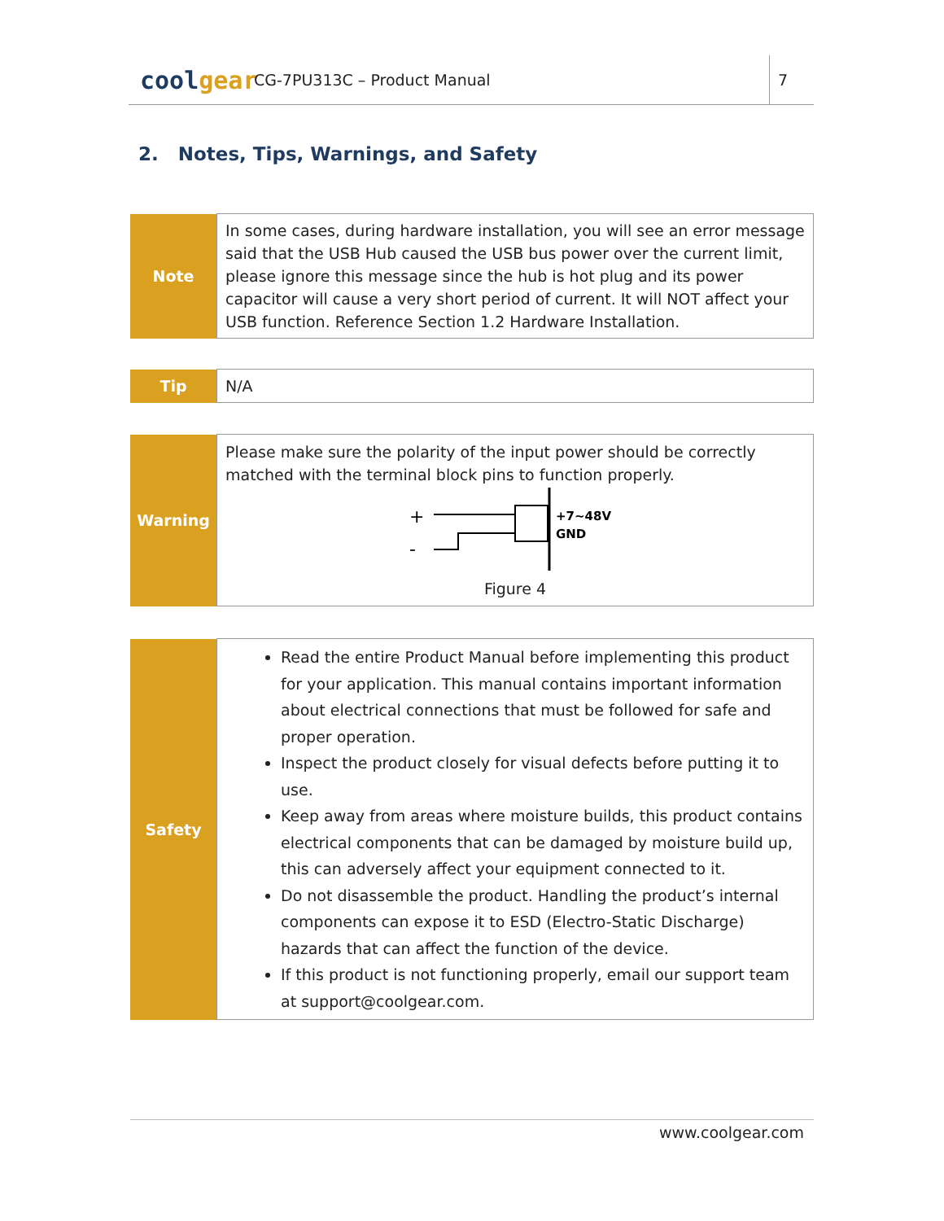coolgear
CG-7PU313C – Product Manual
7
2. Notes, Tips, Warnings, and Safety
| Note | In some cases, during hardware installation, you will see an error message said that the USB Hub caused the USB bus power over the current limit, please ignore this message since the hub is hot plug and its power capacitor will cause a very short period of current. It will NOT affect your USB function. Reference Section 1.2 Hardware Installation. |
| Tip | N/A |
| Warning | Please make sure the polarity of the input power should be correctly matched with the terminal block pins to function properly. + - +7~48V GND Figure 4 |
| Safety | Read the entire Product Manual before implementing this product for your application. This manual contains important information about electrical connections that must be followed for safe and proper operation. Inspect the product closely for visual defects before putting it to use. Keep away from areas where moisture builds, this product contains electrical components that can be damaged by moisture build up, this can adversely affect your equipment connected to it. Do not disassemble the product. Handling the product’s internal components can expose it to ESD (Electro-Static Discharge) hazards that can affect the function of the device. If this product is not functioning properly, email our support team at support@coolgear.com. |
www.coolgear.com